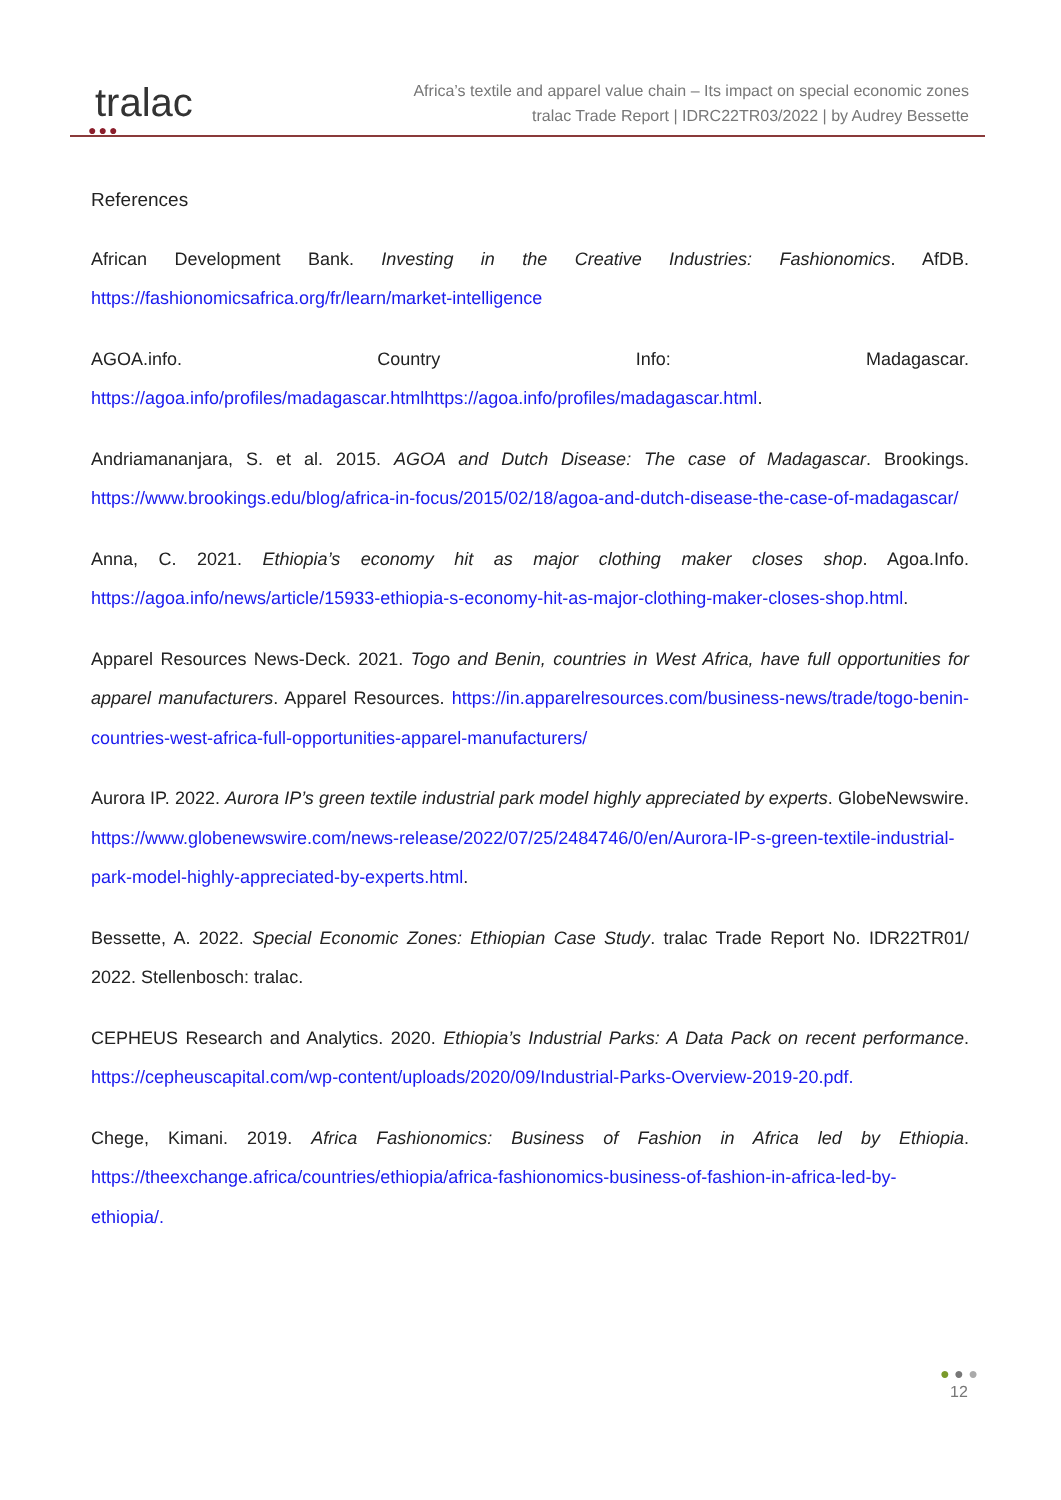●●●
tralac
Africa’s textile and apparel value chain – Its impact on special economic zones
tralac Trade Report | IDRC22TR03/2022 | by Audrey Bessette
References
African Development Bank. Investing in the Creative Industries: Fashionomics. AfDB. https://fashionomicsafrica.org/fr/learn/market-intelligence
AGOA.info. Country Info: Madagascar. https://agoa.info/profiles/madagascar.htmlhttps://agoa.info/profiles/madagascar.html.
Andriamananjara, S. et al. 2015. AGOA and Dutch Disease: The case of Madagascar. Brookings. https://www.brookings.edu/blog/africa-in-focus/2015/02/18/agoa-and-dutch-disease-the-case-of-madagascar/
Anna, C. 2021. Ethiopia’s economy hit as major clothing maker closes shop. Agoa.Info. https://agoa.info/news/article/15933-ethiopia-s-economy-hit-as-major-clothing-maker-closes-shop.html.
Apparel Resources News-Deck. 2021. Togo and Benin, countries in West Africa, have full opportunities for apparel manufacturers. Apparel Resources. https://in.apparelresources.com/business-news/trade/togo-benin-countries-west-africa-full-opportunities-apparel-manufacturers/
Aurora IP. 2022. Aurora IP’s green textile industrial park model highly appreciated by experts. GlobeNewswire. https://www.globenewswire.com/news-release/2022/07/25/2484746/0/en/Aurora-IP-s-green-textile-industrial-park-model-highly-appreciated-by-experts.html.
Bessette, A. 2022. Special Economic Zones: Ethiopian Case Study. tralac Trade Report No. IDR22TR01/ 2022. Stellenbosch: tralac.
CEPHEUS Research and Analytics. 2020. Ethiopia’s Industrial Parks: A Data Pack on recent performance. https://cepheuscapital.com/wp-content/uploads/2020/09/Industrial-Parks-Overview-2019-20.pdf.
Chege, Kimani. 2019. Africa Fashionomics: Business of Fashion in Africa led by Ethiopia. https://theexchange.africa/countries/ethiopia/africa-fashionomics-business-of-fashion-in-africa-led-by-ethiopia/.
● ● ●
12